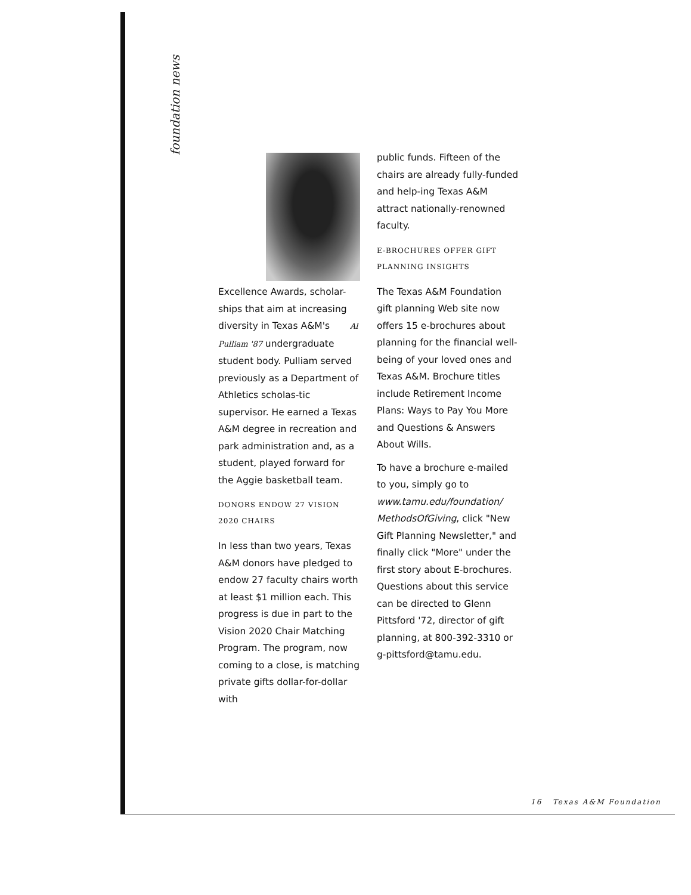foundation news
Excellence Awards, scholar-ships that aim at increasing diversity in Texas A&M's Al Pulliam '87 undergraduate student body. Pulliam served previously as a Department of Athletics scholas-tic supervisor. He earned a Texas A&M degree in recreation and park administration and, as a student, played forward for the Aggie basketball team.
DONORS ENDOW 27 VISION 2020 CHAIRS
In less than two years, Texas A&M donors have pledged to endow 27 faculty chairs worth at least $1 million each. This progress is due in part to the Vision 2020 Chair Matching Program. The program, now coming to a close, is matching private gifts dollar-for-dollar with
public funds. Fifteen of the chairs are already fully-funded and help-ing Texas A&M attract nationally-renowned faculty.
E-BROCHURES OFFER GIFT PLANNING INSIGHTS
The Texas A&M Foundation gift planning Web site now offers 15 e-brochures about planning for the financial well-being of your loved ones and Texas A&M. Brochure titles include Retirement Income Plans: Ways to Pay You More and Questions & Answers About Wills.
To have a brochure e-mailed to you, simply go to www.tamu.edu/foundation/ MethodsOfGiving, click "New Gift Planning Newsletter," and finally click "More" under the first story about E-brochures. Questions about this service can be directed to Glenn Pittsford '72, director of gift planning, at 800-392-3310 or g-pittsford@tamu.edu.
16 Texas A&M Foundation